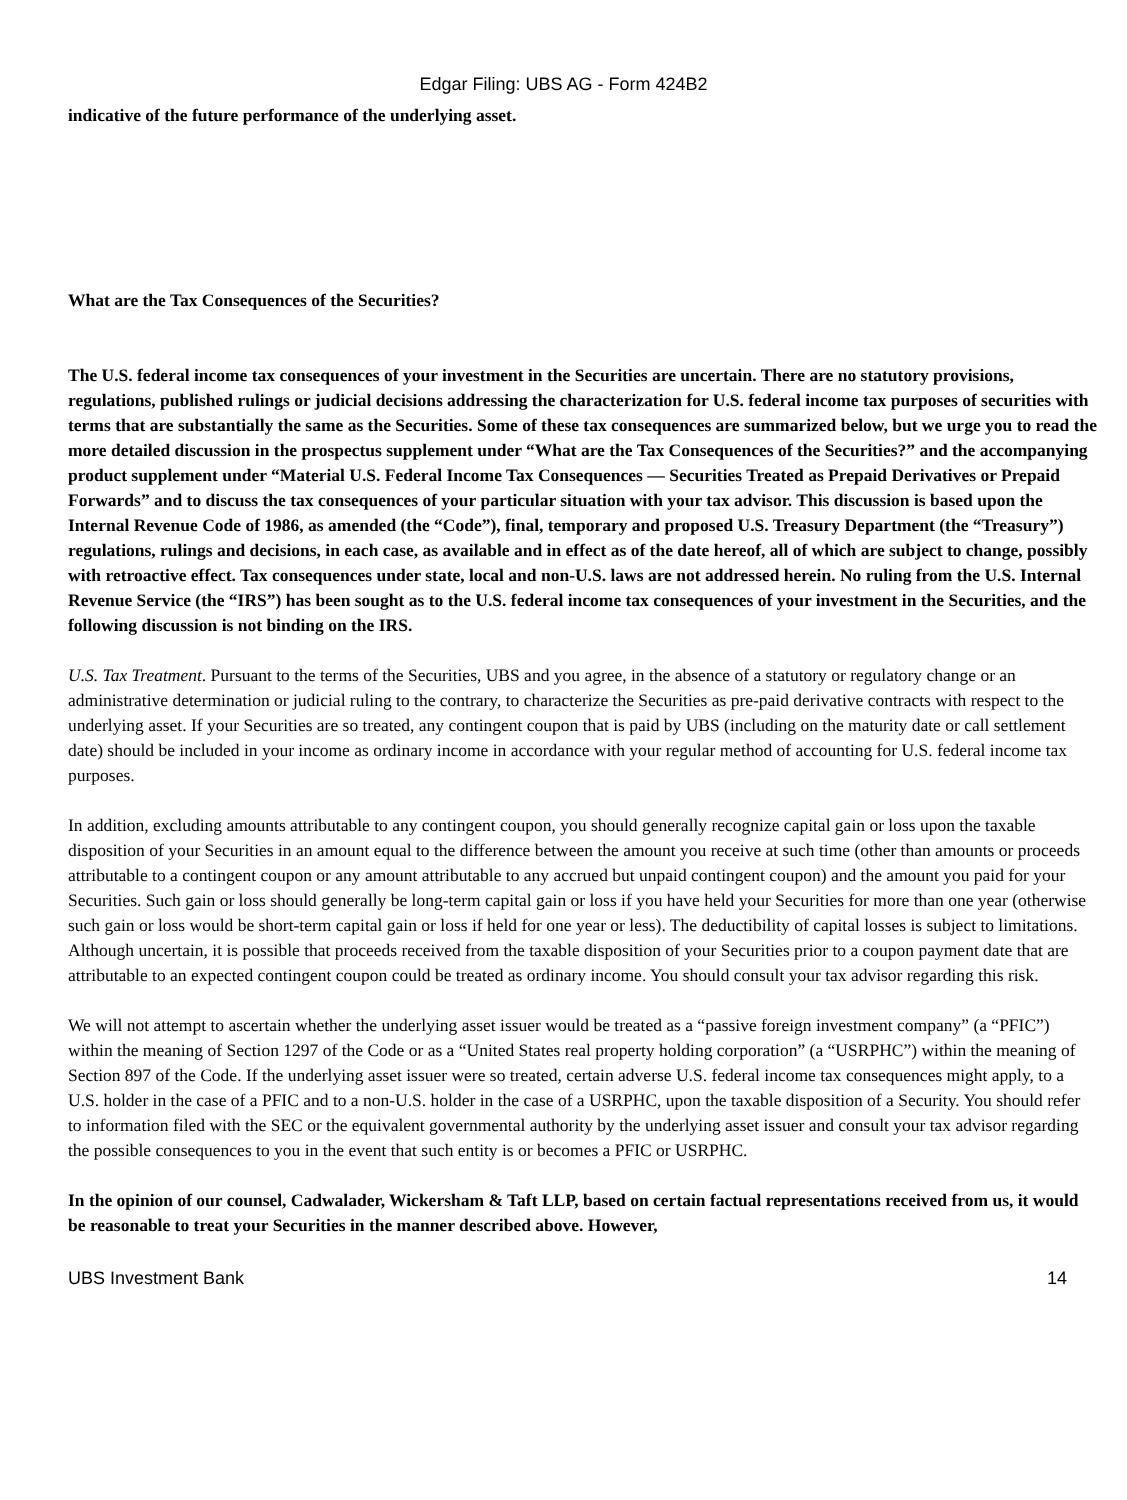Edgar Filing: UBS AG - Form 424B2
indicative of the future performance of the underlying asset.
What are the Tax Consequences of the Securities?
The U.S. federal income tax consequences of your investment in the Securities are uncertain. There are no statutory provisions, regulations, published rulings or judicial decisions addressing the characterization for U.S. federal income tax purposes of securities with terms that are substantially the same as the Securities. Some of these tax consequences are summarized below, but we urge you to read the more detailed discussion in the prospectus supplement under “What are the Tax Consequences of the Securities?” and the accompanying product supplement under “Material U.S. Federal Income Tax Consequences — Securities Treated as Prepaid Derivatives or Prepaid Forwards” and to discuss the tax consequences of your particular situation with your tax advisor. This discussion is based upon the Internal Revenue Code of 1986, as amended (the “Code”), final, temporary and proposed U.S. Treasury Department (the “Treasury”) regulations, rulings and decisions, in each case, as available and in effect as of the date hereof, all of which are subject to change, possibly with retroactive effect. Tax consequences under state, local and non-U.S. laws are not addressed herein. No ruling from the U.S. Internal Revenue Service (the “IRS”) has been sought as to the U.S. federal income tax consequences of your investment in the Securities, and the following discussion is not binding on the IRS.
U.S. Tax Treatment. Pursuant to the terms of the Securities, UBS and you agree, in the absence of a statutory or regulatory change or an administrative determination or judicial ruling to the contrary, to characterize the Securities as pre-paid derivative contracts with respect to the underlying asset. If your Securities are so treated, any contingent coupon that is paid by UBS (including on the maturity date or call settlement date) should be included in your income as ordinary income in accordance with your regular method of accounting for U.S. federal income tax purposes.
In addition, excluding amounts attributable to any contingent coupon, you should generally recognize capital gain or loss upon the taxable disposition of your Securities in an amount equal to the difference between the amount you receive at such time (other than amounts or proceeds attributable to a contingent coupon or any amount attributable to any accrued but unpaid contingent coupon) and the amount you paid for your Securities. Such gain or loss should generally be long-term capital gain or loss if you have held your Securities for more than one year (otherwise such gain or loss would be short-term capital gain or loss if held for one year or less). The deductibility of capital losses is subject to limitations. Although uncertain, it is possible that proceeds received from the taxable disposition of your Securities prior to a coupon payment date that are attributable to an expected contingent coupon could be treated as ordinary income. You should consult your tax advisor regarding this risk.
We will not attempt to ascertain whether the underlying asset issuer would be treated as a “passive foreign investment company” (a “PFIC”) within the meaning of Section 1297 of the Code or as a “United States real property holding corporation” (a “USRPHC”) within the meaning of Section 897 of the Code. If the underlying asset issuer were so treated, certain adverse U.S. federal income tax consequences might apply, to a U.S. holder in the case of a PFIC and to a non-U.S. holder in the case of a USRPHC, upon the taxable disposition of a Security. You should refer to information filed with the SEC or the equivalent governmental authority by the underlying asset issuer and consult your tax advisor regarding the possible consequences to you in the event that such entity is or becomes a PFIC or USRPHC.
In the opinion of our counsel, Cadwalader, Wickersham & Taft LLP, based on certain factual representations received from us, it would be reasonable to treat your Securities in the manner described above. However,
UBS Investment Bank 14